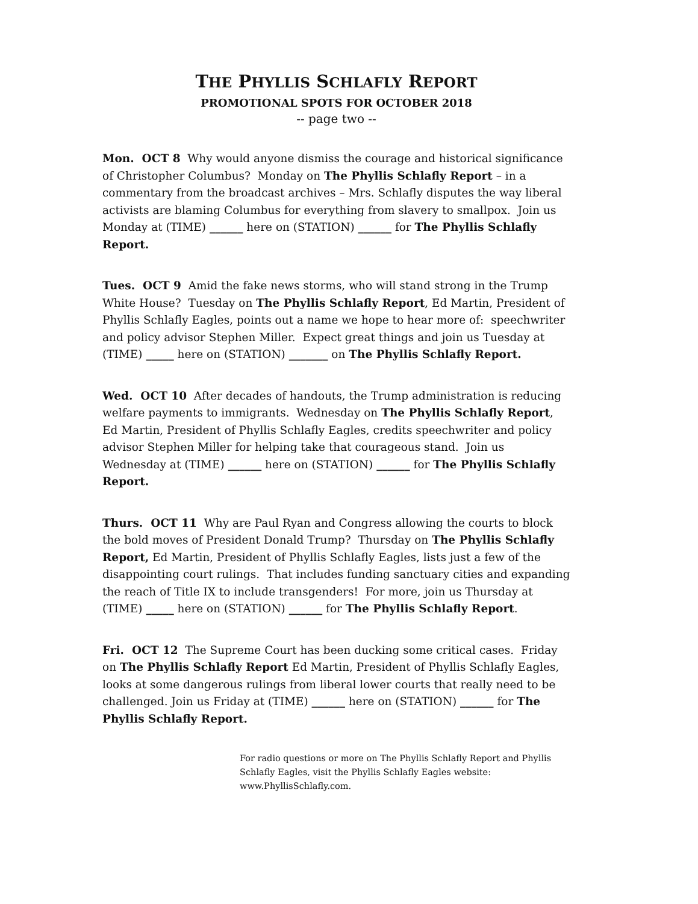THE PHYLLIS SCHLAFLY REPORT
PROMOTIONAL SPOTS FOR OCTOBER 2018
-- page two --
Mon. OCT 8 Why would anyone dismiss the courage and historical significance of Christopher Columbus? Monday on The Phyllis Schlafly Report – in a commentary from the broadcast archives – Mrs. Schlafly disputes the way liberal activists are blaming Columbus for everything from slavery to smallpox. Join us Monday at (TIME) ______ here on (STATION) ______ for The Phyllis Schlafly Report.
Tues. OCT 9 Amid the fake news storms, who will stand strong in the Trump White House? Tuesday on The Phyllis Schlafly Report, Ed Martin, President of Phyllis Schlafly Eagles, points out a name we hope to hear more of: speechwriter and policy advisor Stephen Miller. Expect great things and join us Tuesday at (TIME) _____ here on (STATION) _______ on The Phyllis Schlafly Report.
Wed. OCT 10 After decades of handouts, the Trump administration is reducing welfare payments to immigrants. Wednesday on The Phyllis Schlafly Report, Ed Martin, President of Phyllis Schlafly Eagles, credits speechwriter and policy advisor Stephen Miller for helping take that courageous stand. Join us Wednesday at (TIME) ______ here on (STATION) ______ for The Phyllis Schlafly Report.
Thurs. OCT 11 Why are Paul Ryan and Congress allowing the courts to block the bold moves of President Donald Trump? Thursday on The Phyllis Schlafly Report, Ed Martin, President of Phyllis Schlafly Eagles, lists just a few of the disappointing court rulings. That includes funding sanctuary cities and expanding the reach of Title IX to include transgenders! For more, join us Thursday at (TIME) _____ here on (STATION) ______ for The Phyllis Schlafly Report.
Fri. OCT 12 The Supreme Court has been ducking some critical cases. Friday on The Phyllis Schlafly Report Ed Martin, President of Phyllis Schlafly Eagles, looks at some dangerous rulings from liberal lower courts that really need to be challenged. Join us Friday at (TIME) ______ here on (STATION) ______ for The Phyllis Schlafly Report.
For radio questions or more on The Phyllis Schlafly Report and Phyllis Schlafly Eagles, visit the Phyllis Schlafly Eagles website: www.PhyllisSchlafly.com.